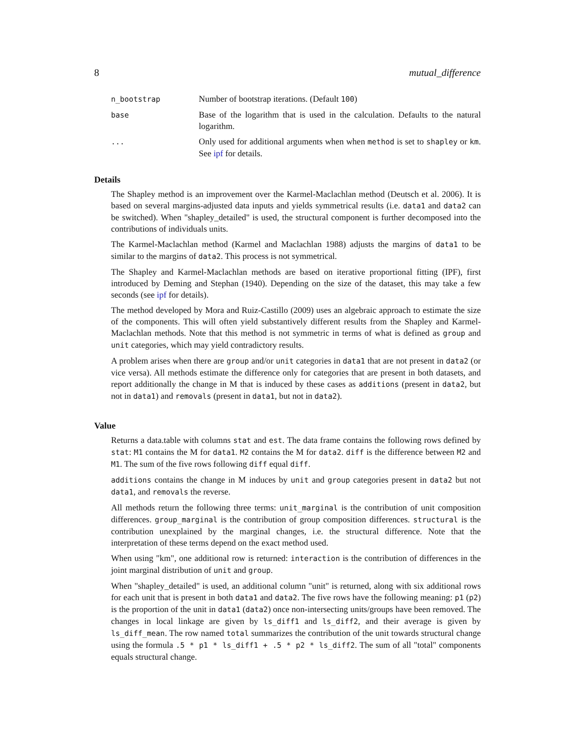8 mutual_difference
| n_bootstrap | Number of bootstrap iterations. (Default 100 ) |
| base | Base of the logarithm that is used in the calculation. Defaults to the natural logarithm. |
| ... | Only used for additional arguments when when method is set to shapley or km . See ipf for details. |
Details
The Shapley method is an improvement over the Karmel-Maclachlan method (Deutsch et al. 2006). It is based on several margins-adjusted data inputs and yields symmetrical results (i.e. data1 and data2 can be switched). When "shapley_detailed" is used, the structural component is further decomposed into the contributions of individuals units.
The Karmel-Maclachlan method (Karmel and Maclachlan 1988) adjusts the margins of data1 to be similar to the margins of data2. This process is not symmetrical.
The Shapley and Karmel-Maclachlan methods are based on iterative proportional fitting (IPF), first introduced by Deming and Stephan (1940). Depending on the size of the dataset, this may take a few seconds (see ipf for details).
The method developed by Mora and Ruiz-Castillo (2009) uses an algebraic approach to estimate the size of the components. This will often yield substantively different results from the Shapley and Karmel-Maclachlan methods. Note that this method is not symmetric in terms of what is defined as group and unit categories, which may yield contradictory results.
A problem arises when there are group and/or unit categories in data1 that are not present in data2 (or vice versa). All methods estimate the difference only for categories that are present in both datasets, and report additionally the change in M that is induced by these cases as additions (present in data2, but not in data1) and removals (present in data1, but not in data2).
Value
Returns a data.table with columns stat and est. The data frame contains the following rows defined by stat: M1 contains the M for data1. M2 contains the M for data2. diff is the difference between M2 and M1. The sum of the five rows following diff equal diff.
additions contains the change in M induces by unit and group categories present in data2 but not data1, and removals the reverse.
All methods return the following three terms: unit_marginal is the contribution of unit composition differences. group_marginal is the contribution of group composition differences. structural is the contribution unexplained by the marginal changes, i.e. the structural difference. Note that the interpretation of these terms depend on the exact method used.
When using "km", one additional row is returned: interaction is the contribution of differences in the joint marginal distribution of unit and group.
When "shapley_detailed" is used, an additional column "unit" is returned, along with six additional rows for each unit that is present in both data1 and data2. The five rows have the following meaning: p1 (p2) is the proportion of the unit in data1 (data2) once non-intersecting units/groups have been removed. The changes in local linkage are given by ls_diff1 and ls_diff2, and their average is given by ls_diff_mean. The row named total summarizes the contribution of the unit towards structural change using the formula .5 * p1 * ls_diff1 + .5 * p2 * ls_diff2. The sum of all "total" components equals structural change.